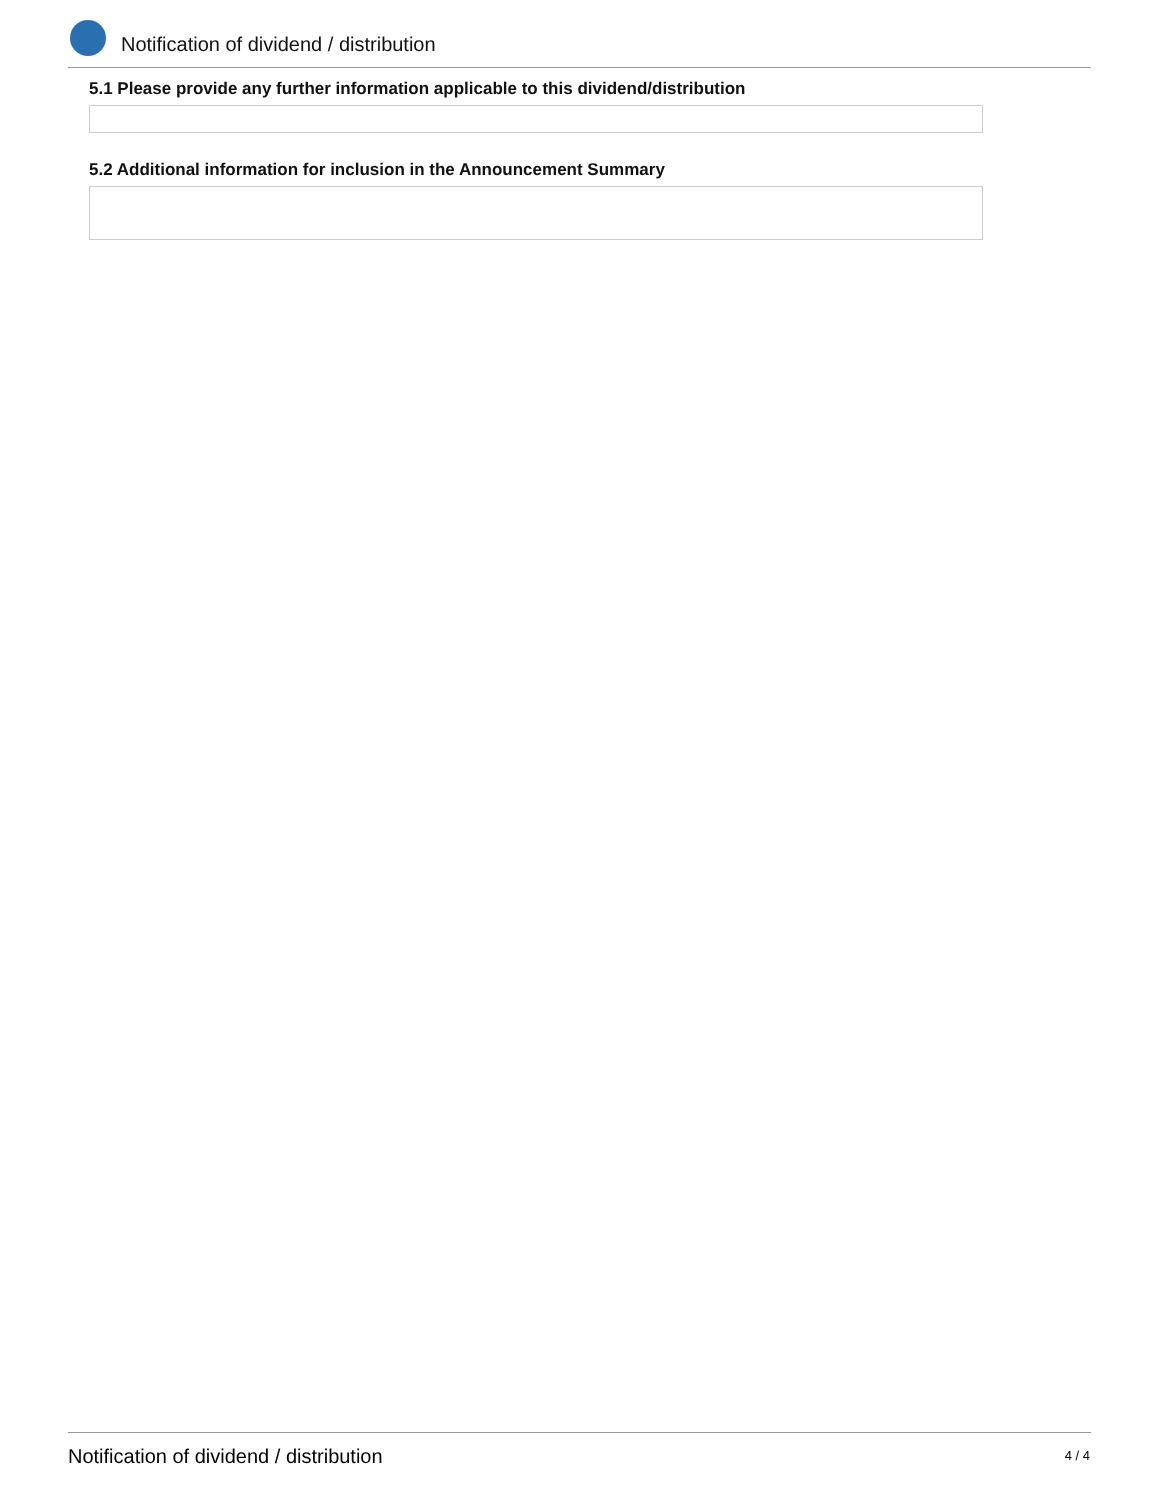Notification of dividend / distribution
5.1 Please provide any further information applicable to this dividend/distribution
5.2 Additional information for inclusion in the Announcement Summary
Notification of dividend / distribution
4 / 4